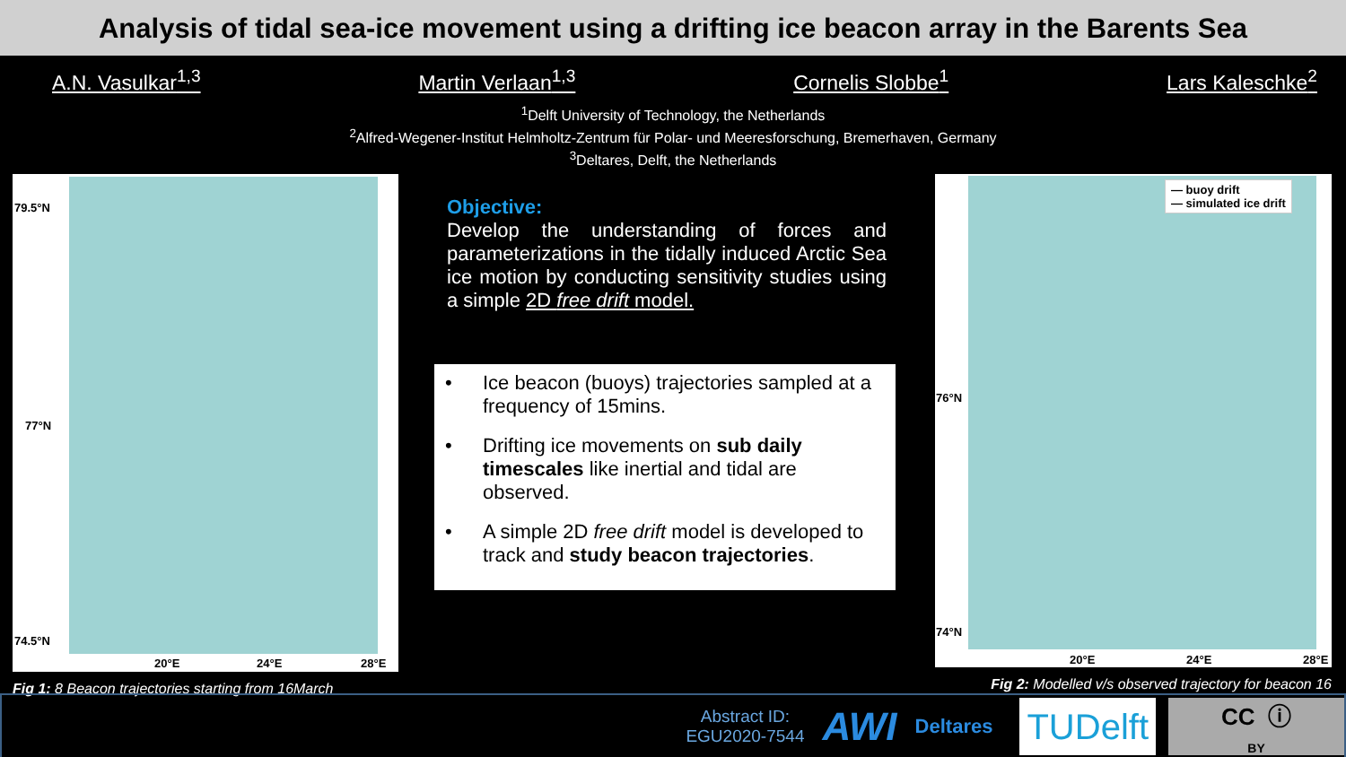Analysis of tidal sea-ice movement using a drifting ice beacon array in the Barents Sea
A.N. Vasulkar<sup>1,3</sup> Martin Verlaan<sup>1,3</sup> Cornelis Slobbe<sup>1</sup> Lars Kaleschke<sup>2</sup>
<sup>1</sup> Delft University of Technology, the Netherlands
<sup>2</sup> Alfred-Wegener-Institut Helmholtz-Zentrum für Polar- und Meeresforschung, Bremerhaven, Germany
<sup>3</sup> Deltares, Delft, the Netherlands
79.5°N
77°N
74.5°N
20°E 24°E 28°E
Fig 1: 8 Beacon trajectories starting from 16March
Objective:
Develop the understanding of forces and parameterizations in the tidally induced Arctic Sea ice motion by conducting sensitivity studies using a simple 2D free drift model.
• Ice beacon (buoys) trajectories sampled at a frequency of 15mins.
• Drifting ice movements on sub daily timescales like inertial and tidal are observed.
• A simple 2D free drift model is developed to track and study beacon trajectories.
— buoy drift
— simulated ice drift
76°N
74°N
20°E 24°E 28°E
Fig 2: Modelled v/s observed trajectory for beacon 16
Abstract ID:
EGU2020-7544
AWI
Deltares
TUDelft
CC ⓘ
BY